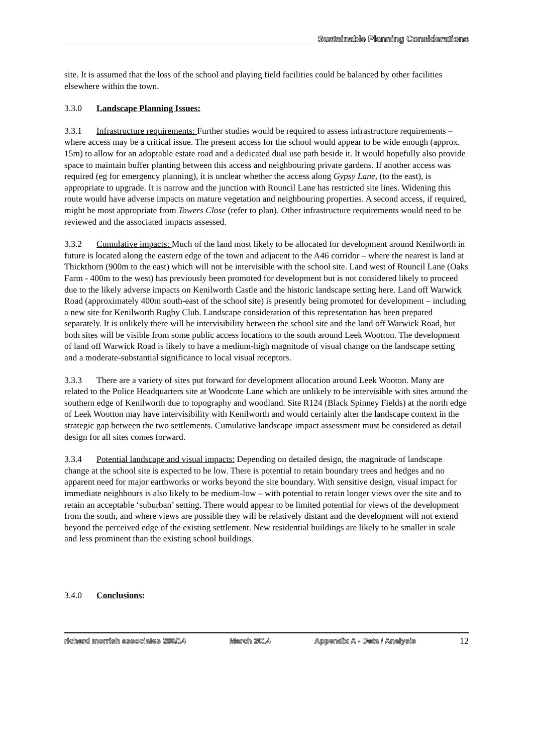Sustainable Planning Considerations
site. It is assumed that the loss of the school and playing field facilities could be balanced by other facilities elsewhere within the town.
3.3.0 Landscape Planning Issues:
3.3.1 Infrastructure requirements: Further studies would be required to assess infrastructure requirements – where access may be a critical issue. The present access for the school would appear to be wide enough (approx. 15m) to allow for an adoptable estate road and a dedicated dual use path beside it. It would hopefully also provide space to maintain buffer planting between this access and neighbouring private gardens. If another access was required (eg for emergency planning), it is unclear whether the access along Gypsy Lane, (to the east), is appropriate to upgrade. It is narrow and the junction with Rouncil Lane has restricted site lines. Widening this route would have adverse impacts on mature vegetation and neighbouring properties. A second access, if required, might be most appropriate from Towers Close (refer to plan). Other infrastructure requirements would need to be reviewed and the associated impacts assessed.
3.3.2 Cumulative impacts: Much of the land most likely to be allocated for development around Kenilworth in future is located along the eastern edge of the town and adjacent to the A46 corridor – where the nearest is land at Thickthorn (900m to the east) which will not be intervisible with the school site. Land west of Rouncil Lane (Oaks Farm - 400m to the west) has previously been promoted for development but is not considered likely to proceed due to the likely adverse impacts on Kenilworth Castle and the historic landscape setting here. Land off Warwick Road (approximately 400m south-east of the school site) is presently being promoted for development – including a new site for Kenilworth Rugby Club. Landscape consideration of this representation has been prepared separately. It is unlikely there will be intervisibility between the school site and the land off Warwick Road, but both sites will be visible from some public access locations to the south around Leek Wootton. The development of land off Warwick Road is likely to have a medium-high magnitude of visual change on the landscape setting and a moderate-substantial significance to local visual receptors.
3.3.3 There are a variety of sites put forward for development allocation around Leek Wooton. Many are related to the Police Headquarters site at Woodcote Lane which are unlikely to be intervisible with sites around the southern edge of Kenilworth due to topography and woodland. Site R124 (Black Spinney Fields) at the north edge of Leek Wootton may have intervisibility with Kenilworth and would certainly alter the landscape context in the strategic gap between the two settlements. Cumulative landscape impact assessment must be considered as detail design for all sites comes forward.
3.3.4 Potential landscape and visual impacts: Depending on detailed design, the magnitude of landscape change at the school site is expected to be low. There is potential to retain boundary trees and hedges and no apparent need for major earthworks or works beyond the site boundary. With sensitive design, visual impact for immediate neighbours is also likely to be medium-low – with potential to retain longer views over the site and to retain an acceptable ‘suburban’ setting. There would appear to be limited potential for views of the development from the south, and where views are possible they will be relatively distant and the development will not extend beyond the perceived edge of the existing settlement. New residential buildings are likely to be smaller in scale and less prominent than the existing school buildings.
3.4.0 Conclusions:
richard morrish associates 280/14 March 2014 Appendix A - Data / Analysis 12